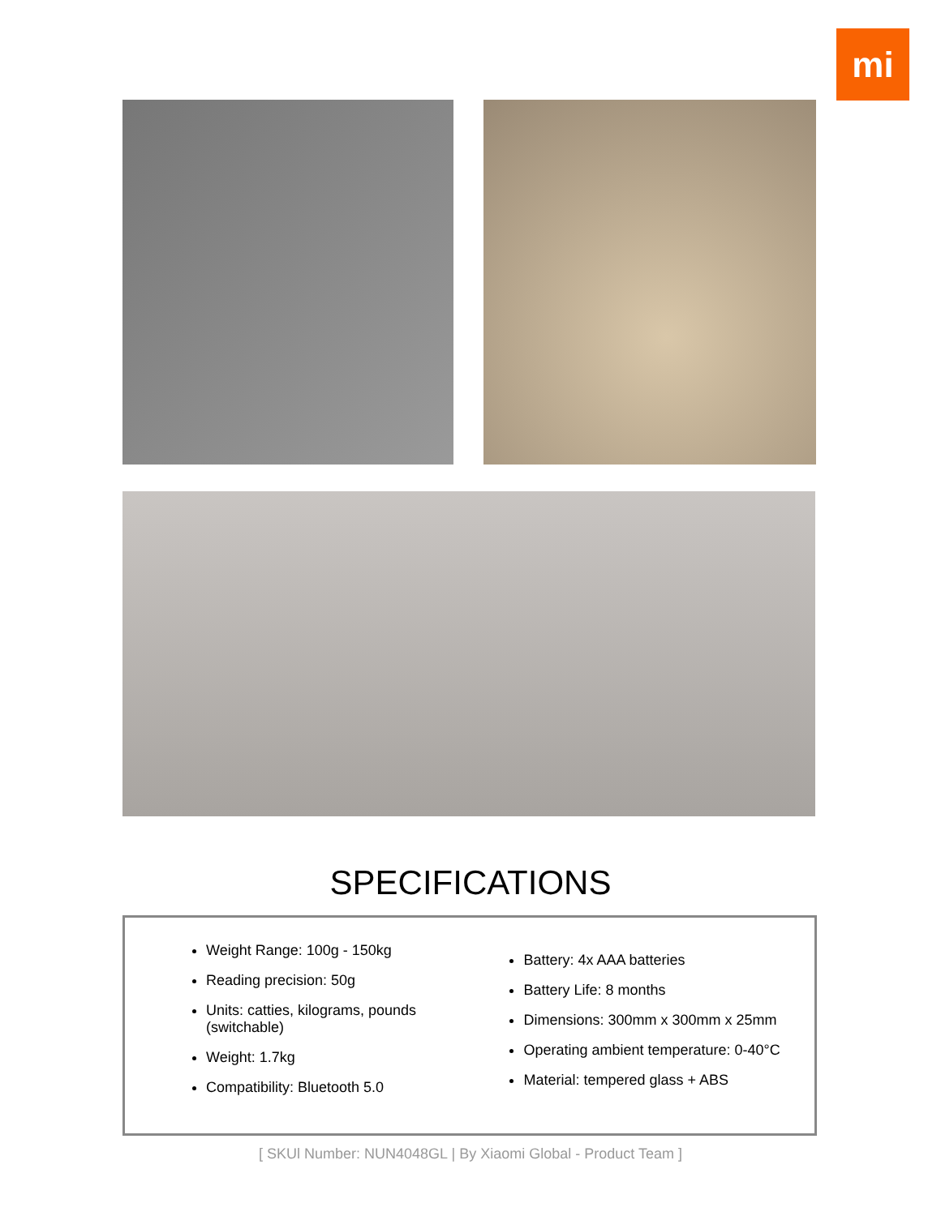mi
SPECIFICATIONS
Weight Range: 100g - 150kg
Reading precision: 50g
Units: catties, kilograms, pounds (switchable)
Weight: 1.7kg
Compatibility: Bluetooth 5.0
Battery: 4x AAA batteries
Battery Life: 8 months
Dimensions: 300mm x 300mm x 25mm
Operating ambient temperature: 0-40°C
Material: tempered glass + ABS
[ SKUl Number: NUN4048GL | By Xiaomi Global - Product Team ]